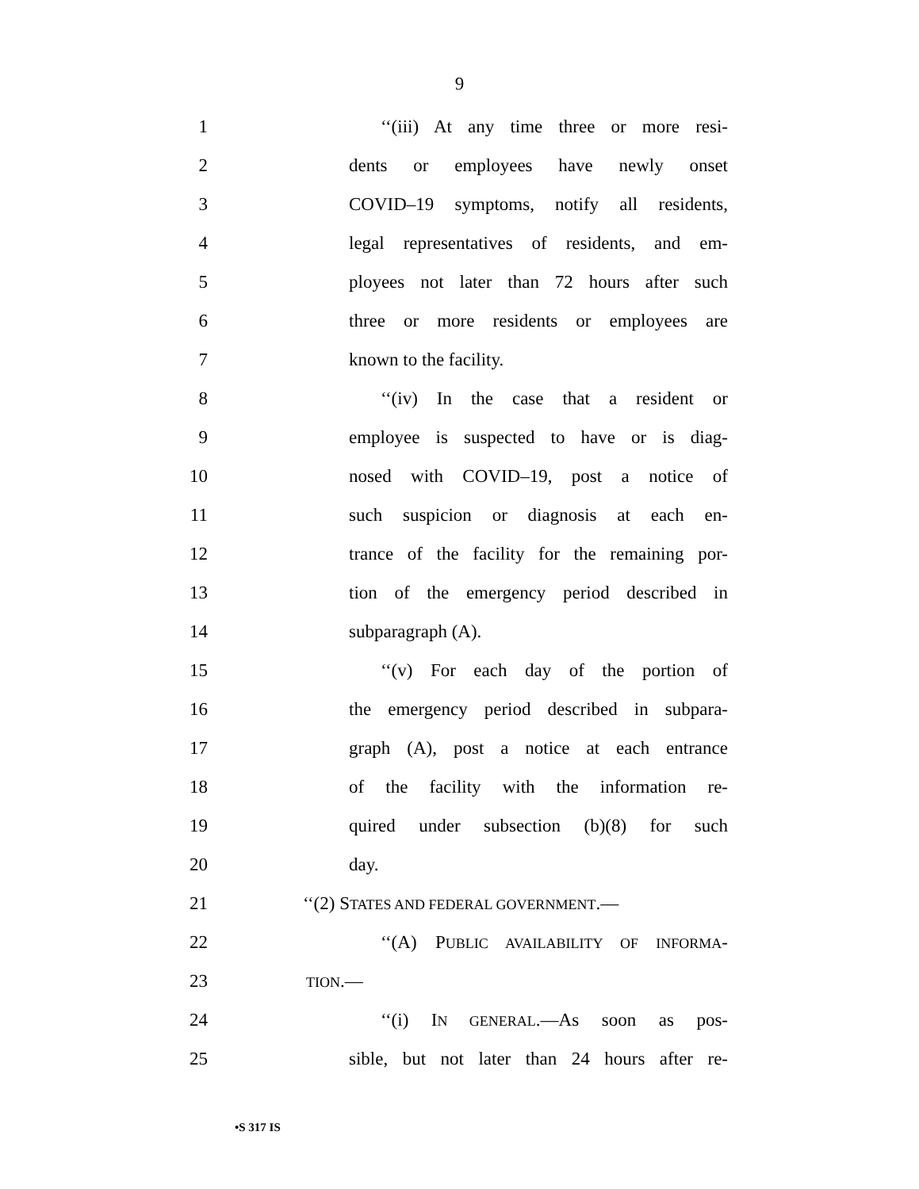9
1 ‘‘(iii) At any time three or more resi-
2 dents or employees have newly onset
3 COVID–19 symptoms, notify all residents,
4 legal representatives of residents, and em-
5 ployees not later than 72 hours after such
6 three or more residents or employees are
7 known to the facility.
8 ‘‘(iv) In the case that a resident or
9 employee is suspected to have or is diag-
10 nosed with COVID–19, post a notice of
11 such suspicion or diagnosis at each en-
12 trance of the facility for the remaining por-
13 tion of the emergency period described in
14 subparagraph (A).
15 ‘‘(v) For each day of the portion of
16 the emergency period described in subpara-
17 graph (A), post a notice at each entrance
18 of the facility with the information re-
19 quired under subsection (b)(8) for such
20 day.
21 ‘‘(2) STATES AND FEDERAL GOVERNMENT.—
22 ‘‘(A) PUBLIC AVAILABILITY OF INFORMA-
23 TION.—
24 ‘‘(i) IN GENERAL.—As soon as pos-
25 sible, but not later than 24 hours after re-
•S 317 IS